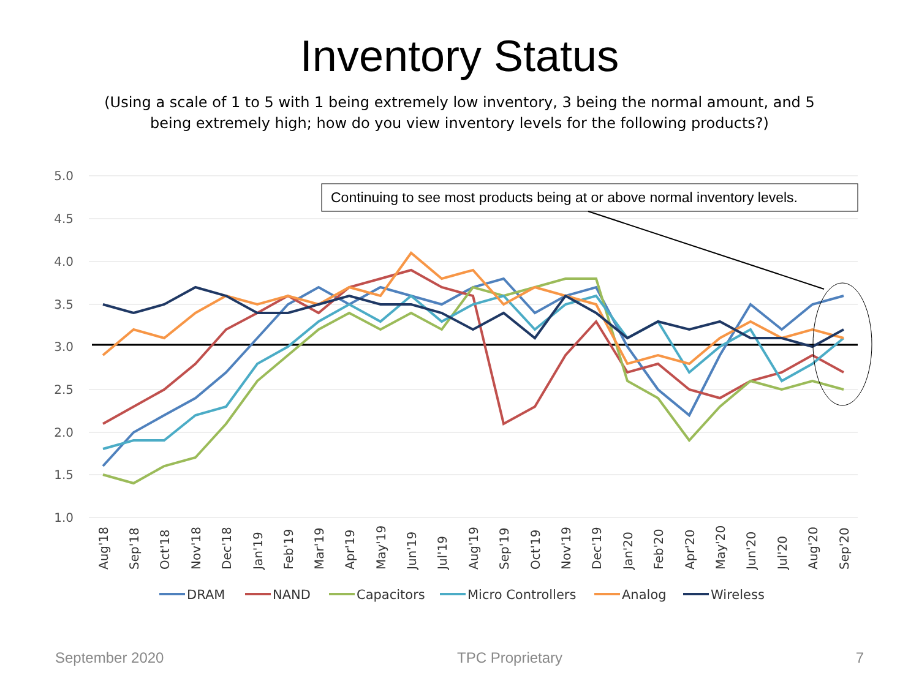Inventory Status
(Using a scale of 1 to 5 with 1 being extremely low inventory, 3 being the normal amount, and 5 being extremely high; how do you view inventory levels for the following products?)
5.0
4.5
4.0
3.5
3.0
2.5
2.0
1.5
1.0
Continuing to see most products being at or above normal inventory levels.
Aug'18
Sep'18
Oct'18
Nov'18
Dec'18
Jan'19
Feb'19
Mar'19
Apr'19
May'19
Jun'19
Jul'19
Aug'19
Sep'19
Oct'19
Nov'19
Dec'19
Jan'20
Feb'20
Apr'20
May'20
Jun'20
Jul'20
Aug'20
Sep'20
DRAM
NAND
Capacitors
Micro Controllers
Analog
Wireless
September 2020 TPC Proprietary 7